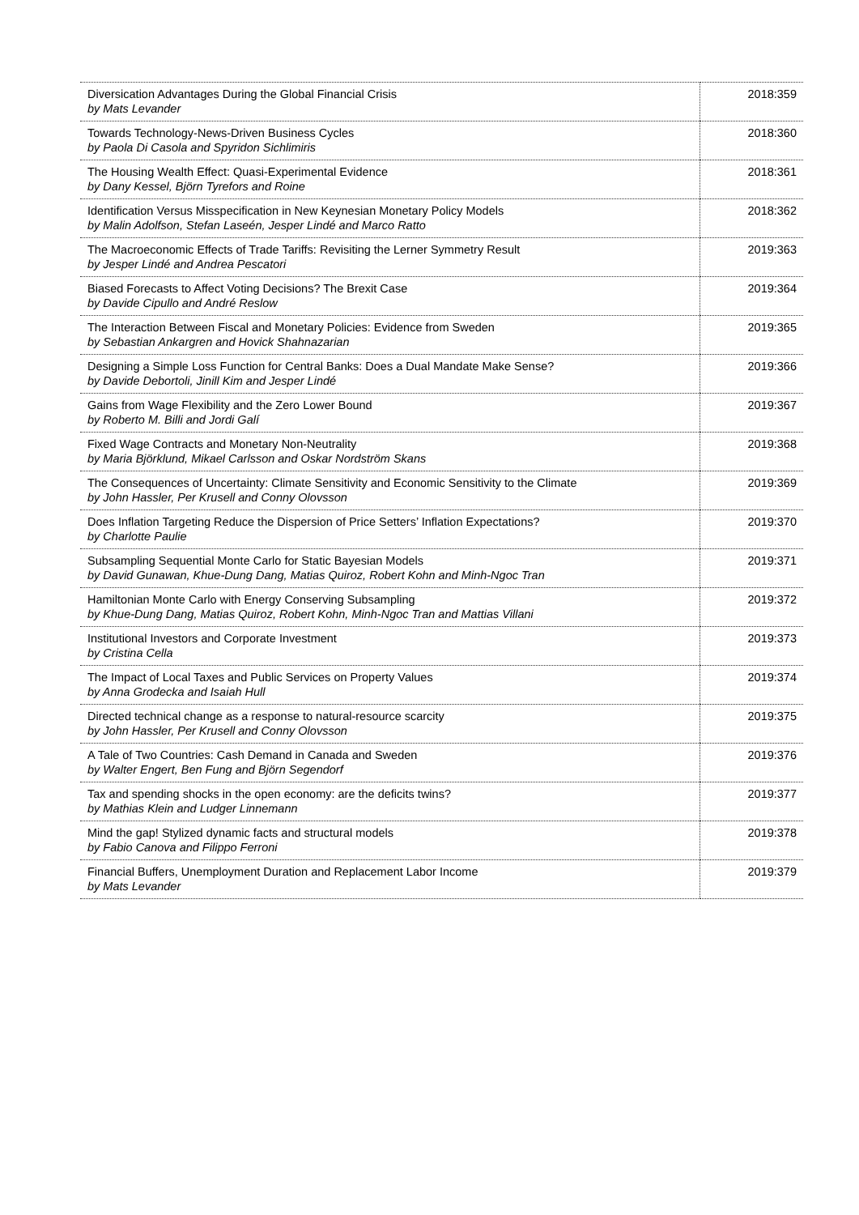| Diversication Advantages During the Global Financial Crisis by Mats Levander | 2018:359 |
| Towards Technology-News-Driven Business Cycles by Paola Di Casola and Spyridon Sichlimiris | 2018:360 |
| The Housing Wealth Effect: Quasi-Experimental Evidence by Dany Kessel, Björn Tyrefors and Roine | 2018:361 |
| Identification Versus Misspecification in New Keynesian Monetary Policy Models by Malin Adolfson, Stefan Laseén, Jesper Lindé and Marco Ratto | 2018:362 |
| The Macroeconomic Effects of Trade Tariffs: Revisiting the Lerner Symmetry Result by Jesper Lindé and Andrea Pescatori | 2019:363 |
| Biased Forecasts to Affect Voting Decisions? The Brexit Case by Davide Cipullo and André Reslow | 2019:364 |
| The Interaction Between Fiscal and Monetary Policies: Evidence from Sweden by Sebastian Ankargren and Hovick Shahnazarian | 2019:365 |
| Designing a Simple Loss Function for Central Banks: Does a Dual Mandate Make Sense? by Davide Debortoli, Jinill Kim and Jesper Lindé | 2019:366 |
| Gains from Wage Flexibility and the Zero Lower Bound by Roberto M. Billi and Jordi Galí | 2019:367 |
| Fixed Wage Contracts and Monetary Non-Neutrality by Maria Björklund, Mikael Carlsson and Oskar Nordström Skans | 2019:368 |
| The Consequences of Uncertainty: Climate Sensitivity and Economic Sensitivity to the Climate by John Hassler, Per Krusell and Conny Olovsson | 2019:369 |
| Does Inflation Targeting Reduce the Dispersion of Price Setters’ Inflation Expectations? by Charlotte Paulie | 2019:370 |
| Subsampling Sequential Monte Carlo for Static Bayesian Models by David Gunawan, Khue-Dung Dang, Matias Quiroz, Robert Kohn and Minh-Ngoc Tran | 2019:371 |
| Hamiltonian Monte Carlo with Energy Conserving Subsampling by Khue-Dung Dang, Matias Quiroz, Robert Kohn, Minh-Ngoc Tran and Mattias Villani | 2019:372 |
| Institutional Investors and Corporate Investment by Cristina Cella | 2019:373 |
| The Impact of Local Taxes and Public Services on Property Values by Anna Grodecka and Isaiah Hull | 2019:374 |
| Directed technical change as a response to natural-resource scarcity by John Hassler, Per Krusell and Conny Olovsson | 2019:375 |
| A Tale of Two Countries: Cash Demand in Canada and Sweden by Walter Engert, Ben Fung and Björn Segendorf | 2019:376 |
| Tax and spending shocks in the open economy: are the deficits twins? by Mathias Klein and Ludger Linnemann | 2019:377 |
| Mind the gap! Stylized dynamic facts and structural models by Fabio Canova and Filippo Ferroni | 2019:378 |
| Financial Buffers, Unemployment Duration and Replacement Labor Income by Mats Levander | 2019:379 |